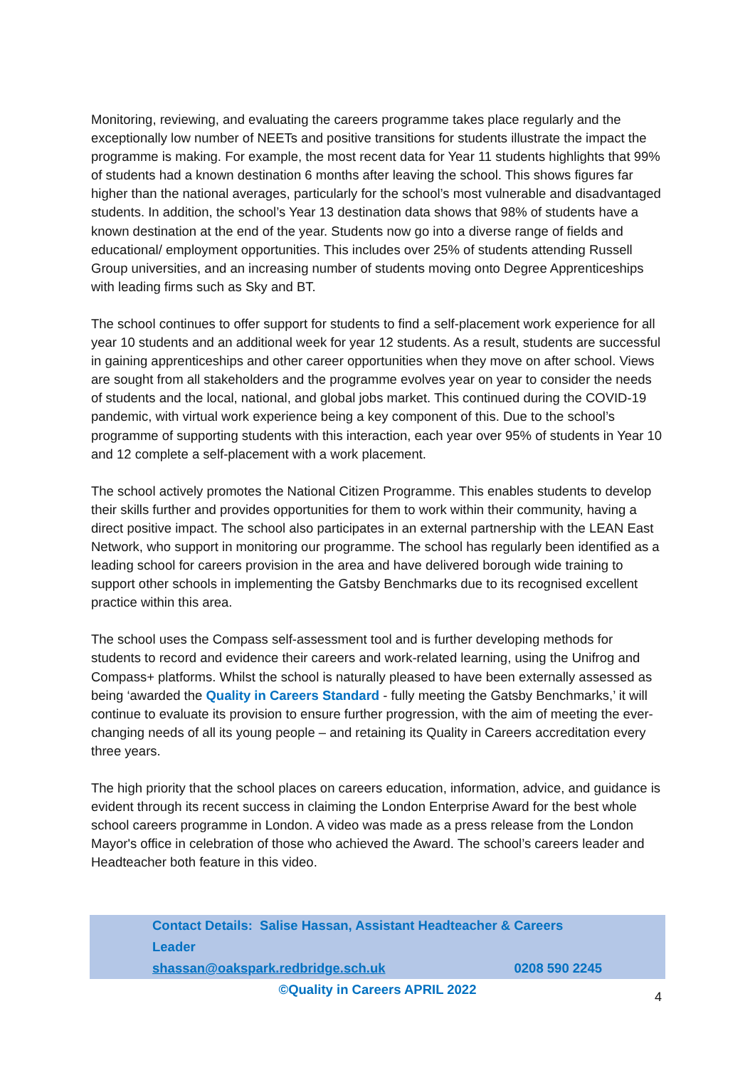Monitoring, reviewing, and evaluating the careers programme takes place regularly and the exceptionally low number of NEETs and positive transitions for students illustrate the impact the programme is making. For example, the most recent data for Year 11 students highlights that 99% of students had a known destination 6 months after leaving the school. This shows figures far higher than the national averages, particularly for the school’s most vulnerable and disadvantaged students. In addition, the school’s Year 13 destination data shows that 98% of students have a known destination at the end of the year. Students now go into a diverse range of fields and educational/ employment opportunities. This includes over 25% of students attending Russell Group universities, and an increasing number of students moving onto Degree Apprenticeships with leading firms such as Sky and BT.
The school continues to offer support for students to find a self-placement work experience for all year 10 students and an additional week for year 12 students. As a result, students are successful in gaining apprenticeships and other career opportunities when they move on after school. Views are sought from all stakeholders and the programme evolves year on year to consider the needs of students and the local, national, and global jobs market. This continued during the COVID-19 pandemic, with virtual work experience being a key component of this. Due to the school’s programme of supporting students with this interaction, each year over 95% of students in Year 10 and 12 complete a self-placement with a work placement.
The school actively promotes the National Citizen Programme. This enables students to develop their skills further and provides opportunities for them to work within their community, having a direct positive impact. The school also participates in an external partnership with the LEAN East Network, who support in monitoring our programme. The school has regularly been identified as a leading school for careers provision in the area and have delivered borough wide training to support other schools in implementing the Gatsby Benchmarks due to its recognised excellent practice within this area.
The school uses the Compass self-assessment tool and is further developing methods for students to record and evidence their careers and work-related learning, using the Unifrog and Compass+ platforms. Whilst the school is naturally pleased to have been externally assessed as being ‘awarded the Quality in Careers Standard - fully meeting the Gatsby Benchmarks,’ it will continue to evaluate its provision to ensure further progression, with the aim of meeting the ever-changing needs of all its young people – and retaining its Quality in Careers accreditation every three years.
The high priority that the school places on careers education, information, advice, and guidance is evident through its recent success in claiming the London Enterprise Award for the best whole school careers programme in London. A video was made as a press release from the London Mayor's office in celebration of those who achieved the Award. The school’s careers leader and Headteacher both feature in this video.
Contact Details: Salise Hassan, Assistant Headteacher & Careers Leader
shassan@oakspark.redbridge.sch.uk 0208 590 2245
©Quality in Careers APRIL 2022
4